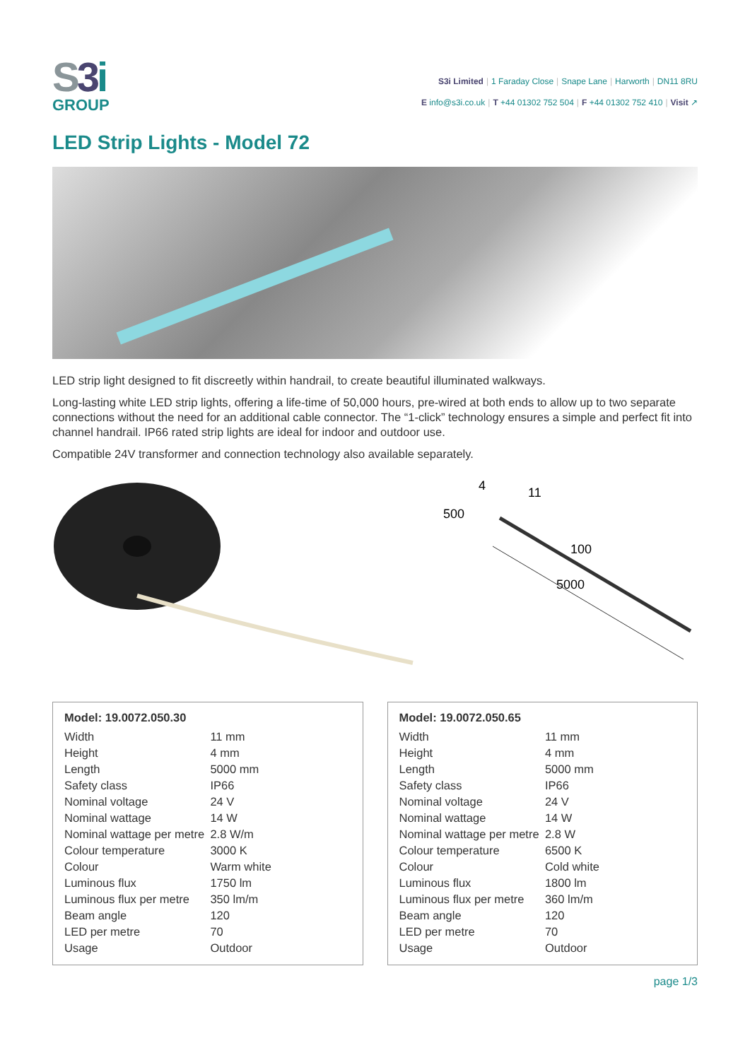S3 i
GROUP
S3i Limited | 1 Faraday Close | Snape Lane | Harworth | DN11 8RU
E info@s3i.co.uk | T +44 01302 752 504 | F +44 01302 752 410 | Visit ↗
LED Strip Lights - Model 72
LED strip light designed to fit discreetly within handrail, to create beautiful illuminated walkways.
Long-lasting white LED strip lights, offering a life-time of 50,000 hours, pre-wired at both ends to allow up to two separate connections without the need for an additional cable connector. The “1-click” technology ensures a simple and perfect fit into channel handrail. IP66 rated strip lights are ideal for indoor and outdoor use.
Compatible 24V transformer and connection technology also available separately.
500
11
4
100
5000
Model: 19.0072.050.30
| Width | 11 mm |
| Height | 4 mm |
| Length | 5000 mm |
| Safety class | IP66 |
| Nominal voltage | 24 V |
| Nominal wattage | 14 W |
| Nominal wattage per metre | 2.8 W/m |
| Colour temperature | 3000 K |
| Colour | Warm white |
| Luminous flux | 1750 lm |
| Luminous flux per metre | 350 lm/m |
| Beam angle | 120 |
| LED per metre | 70 |
| Usage | Outdoor |
Model: 19.0072.050.65
| Width | 11 mm |
| Height | 4 mm |
| Length | 5000 mm |
| Safety class | IP66 |
| Nominal voltage | 24 V |
| Nominal wattage | 14 W |
| Nominal wattage per metre | 2.8 W |
| Colour temperature | 6500 K |
| Colour | Cold white |
| Luminous flux | 1800 lm |
| Luminous flux per metre | 360 lm/m |
| Beam angle | 120 |
| LED per metre | 70 |
| Usage | Outdoor |
page 1/3